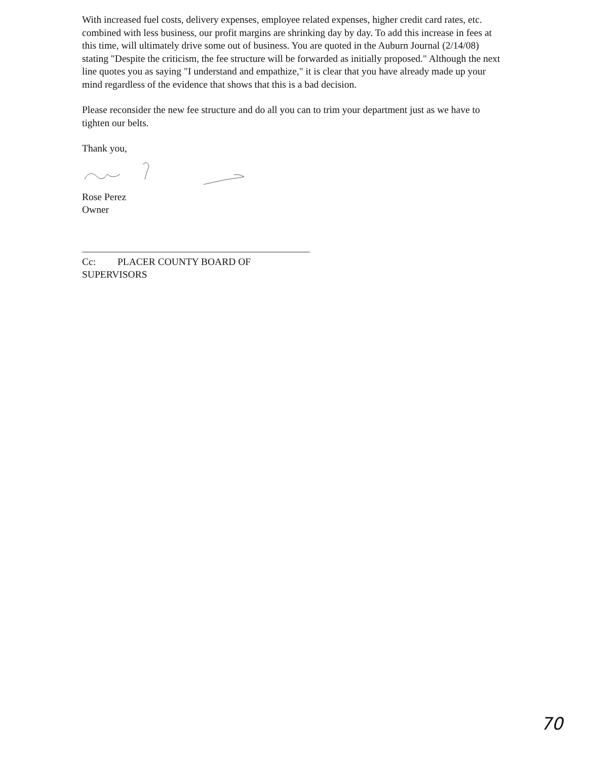With increased fuel costs, delivery expenses, employee related expenses, higher credit card rates, etc. combined with less business, our profit margins are shrinking day by day. To add this increase in fees at this time, will ultimately drive some out of business. You are quoted in the Auburn Journal (2/14/08) stating "Despite the criticism, the fee structure will be forwarded as initially proposed." Although the next line quotes you as saying "I understand and empathize," it is clear that you have already made up your mind regardless of the evidence that shows that this is a bad decision.
Please reconsider the new fee structure and do all you can to trim your department just as we have to tighten our belts.
Thank you,
Rose Perez
Owner
Cc: PLACER COUNTY BOARD OF SUPERVISORS
70